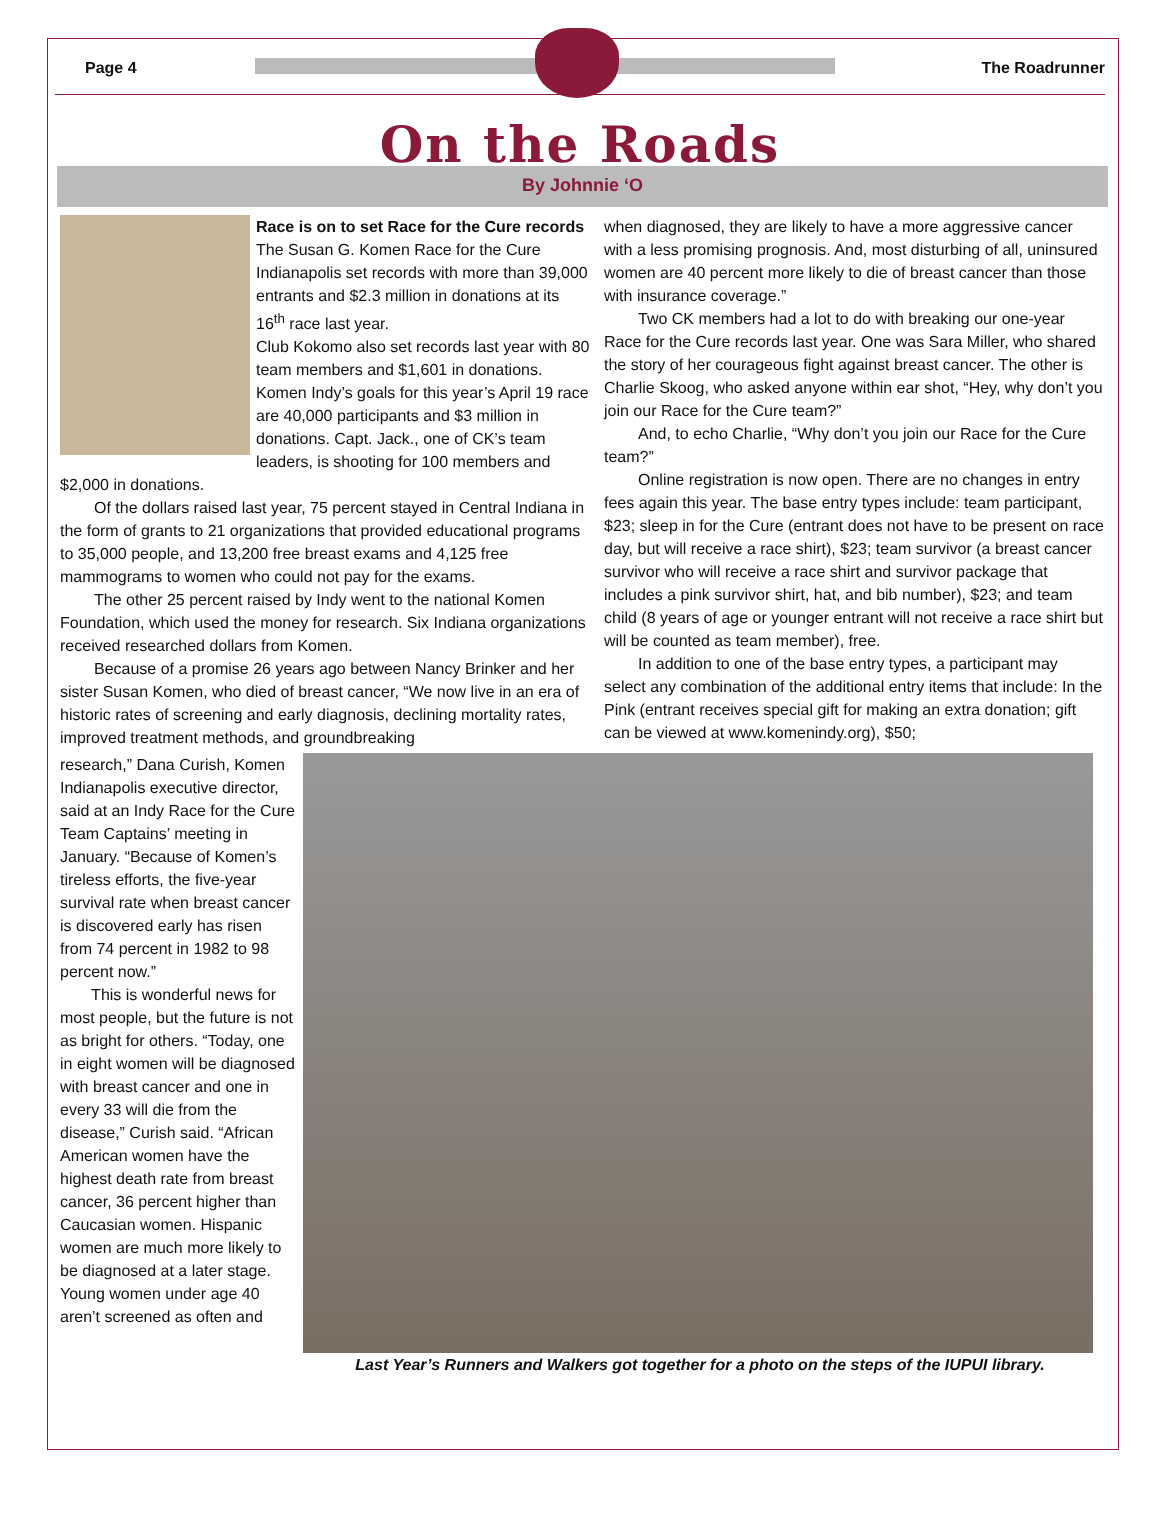Page 4 The Roadrunner
On the Roads
By Johnnie ‘O
Race is on to set Race for the Cure records
The Susan G. Komen Race for the Cure Indianapolis set records with more than 39,000 entrants and $2.3 million in donations at its 16<sup>th</sup> race last year.
Club Kokomo also set records last year with 80 team members and $1,601 in donations.
Komen Indy’s goals for this year’s April 19 race are 40,000 participants and $3 million in donations. Capt. Jack., one of CK’s team leaders, is shooting for 100 members and $2,000 in donations.
Of the dollars raised last year, 75 percent stayed in Central Indiana in the form of grants to 21 organizations that provided educational programs to 35,000 people, and 13,200 free breast exams and 4,125 free mammograms to women who could not pay for the exams.
The other 25 percent raised by Indy went to the national Komen Foundation, which used the money for research. Six Indiana organizations received researched dollars from Komen.
Because of a promise 26 years ago between Nancy Brinker and her sister Susan Komen, who died of breast cancer, “We now live in an era of historic rates of screening and early diagnosis, declining mortality rates, improved treatment methods, and groundbreaking
when diagnosed, they are likely to have a more aggressive cancer with a less promising prognosis. And, most disturbing of all, uninsured women are 40 percent more likely to die of breast cancer than those with insurance coverage.”
Two CK members had a lot to do with breaking our one-year Race for the Cure records last year. One was Sara Miller, who shared the story of her courageous fight against breast cancer. The other is Charlie Skoog, who asked anyone within ear shot, “Hey, why don’t you join our Race for the Cure team?”
And, to echo Charlie, “Why don’t you join our Race for the Cure team?”
Online registration is now open. There are no changes in entry fees again this year. The base entry types include: team participant, $23; sleep in for the Cure (entrant does not have to be present on race day, but will receive a race shirt), $23; team survivor (a breast cancer survivor who will receive a race shirt and survivor package that includes a pink survivor shirt, hat, and bib number), $23; and team child (8 years of age or younger entrant will not receive a race shirt but will be counted as team member), free.
In addition to one of the base entry types, a participant may select any combination of the additional entry items that include: In the Pink (entrant receives special gift for making an extra donation; gift can be viewed at www.komenindy.org), $50;
research,” Dana Curish, Komen Indianapolis executive director, said at an Indy Race for the Cure Team Captains’ meeting in January. “Because of Komen’s tireless efforts, the five-year survival rate when breast cancer is discovered early has risen from 74 percent in 1982 to 98 percent now.”
This is wonderful news for most people, but the future is not as bright for others. “Today, one in eight women will be diagnosed with breast cancer and one in every 33 will die from the disease,” Curish said. “African American women have the highest death rate from breast cancer, 36 percent higher than Caucasian women. Hispanic women are much more likely to be diagnosed at a later stage. Young women under age 40 aren’t screened as often and
Last Year’s Runners and Walkers got together for a photo on the steps of the IUPUI library.